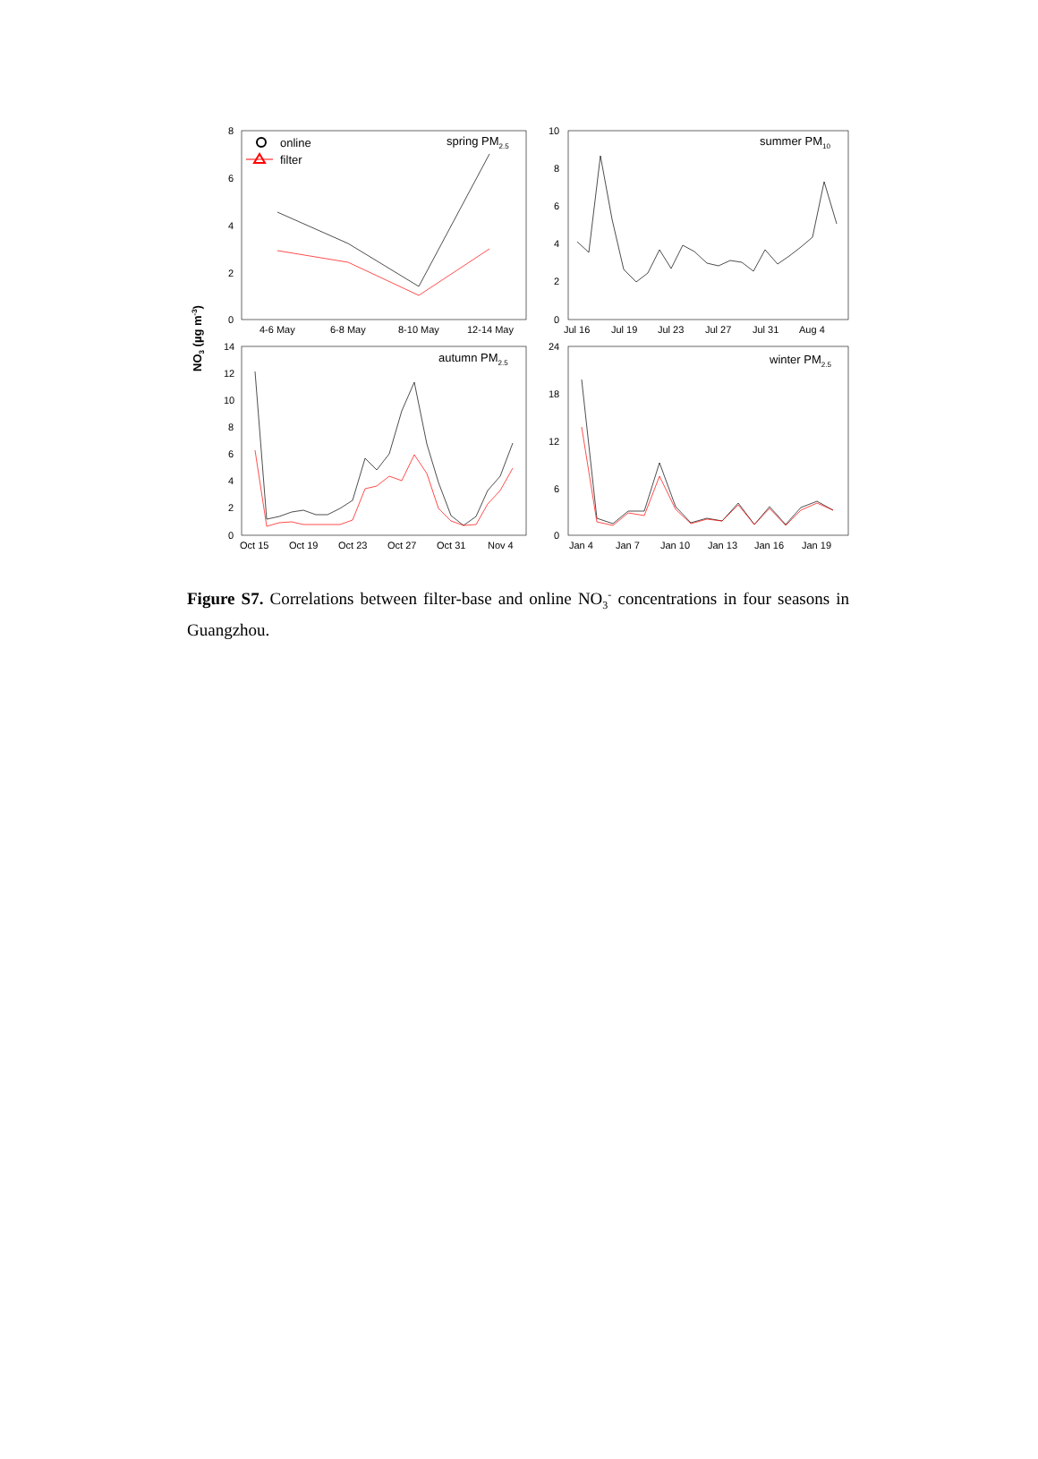NO3 (µg m-3)
8
6
4
2
0
4-6 May
6-8 May
8-10 May
12-14 May
spring PM2.5
online
filter
10
8
6
4
2
0
Jul 16
Jul 19
Jul 23
Jul 27
Jul 31
Aug 4
summer PM10
14
12
10
8
6
4
2
0
Oct 15
Oct 19
Oct 23
Oct 27
Oct 31
Nov 4
autumn PM2.5
24
18
12
6
0
Jan 4
Jan 7
Jan 10
Jan 13
Jan 16
Jan 19
winter PM2.5
Figure S7. Correlations between filter-base and online NO<sub>3</sub><sup>-</sup> concentrations in four seasons in Guangzhou.